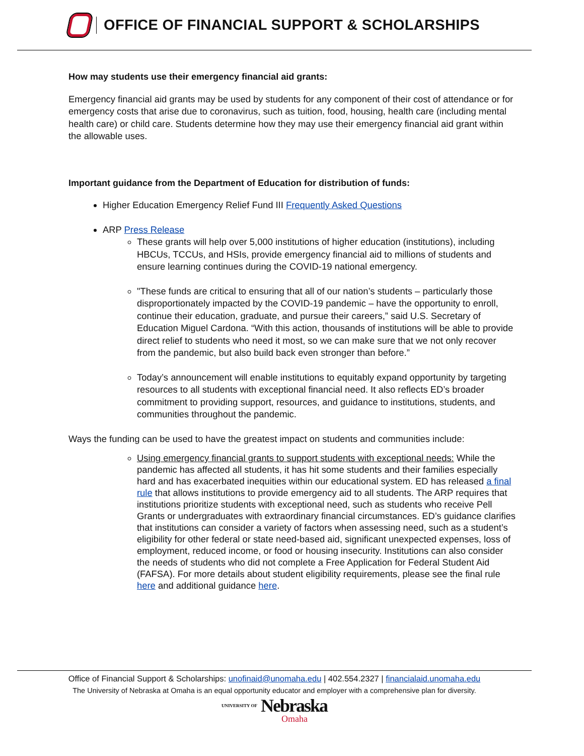OFFICE OF FINANCIAL SUPPORT & SCHOLARSHIPS
How may students use their emergency financial aid grants:
Emergency financial aid grants may be used by students for any component of their cost of attendance or for emergency costs that arise due to coronavirus, such as tuition, food, housing, health care (including mental health care) or child care. Students determine how they may use their emergency financial aid grant within the allowable uses.
Important guidance from the Department of Education for distribution of funds:
Higher Education Emergency Relief Fund III Frequently Asked Questions
ARP Press Release
These grants will help over 5,000 institutions of higher education (institutions), including HBCUs, TCCUs, and HSIs, provide emergency financial aid to millions of students and ensure learning continues during the COVID-19 national emergency.
"These funds are critical to ensuring that all of our nation’s students – particularly those disproportionately impacted by the COVID-19 pandemic – have the opportunity to enroll, continue their education, graduate, and pursue their careers,” said U.S. Secretary of Education Miguel Cardona. “With this action, thousands of institutions will be able to provide direct relief to students who need it most, so we can make sure that we not only recover from the pandemic, but also build back even stronger than before.”
Today’s announcement will enable institutions to equitably expand opportunity by targeting resources to all students with exceptional financial need. It also reflects ED’s broader commitment to providing support, resources, and guidance to institutions, students, and communities throughout the pandemic.
Ways the funding can be used to have the greatest impact on students and communities include:
Using emergency financial grants to support students with exceptional needs: While the pandemic has affected all students, it has hit some students and their families especially hard and has exacerbated inequities within our educational system. ED has released a final rule that allows institutions to provide emergency aid to all students. The ARP requires that institutions prioritize students with exceptional need, such as students who receive Pell Grants or undergraduates with extraordinary financial circumstances. ED’s guidance clarifies that institutions can consider a variety of factors when assessing need, such as a student’s eligibility for other federal or state need-based aid, significant unexpected expenses, loss of employment, reduced income, or food or housing insecurity. Institutions can also consider the needs of students who did not complete a Free Application for Federal Student Aid (FAFSA). For more details about student eligibility requirements, please see the final rule here and additional guidance here.
Office of Financial Support & Scholarships: unofinaid@unomaha.edu | 402.554.2327 | financialaid.unomaha.edu
The University of Nebraska at Omaha is an equal opportunity educator and employer with a comprehensive plan for diversity.
UNIVERSITY OF Nebraska
Omaha